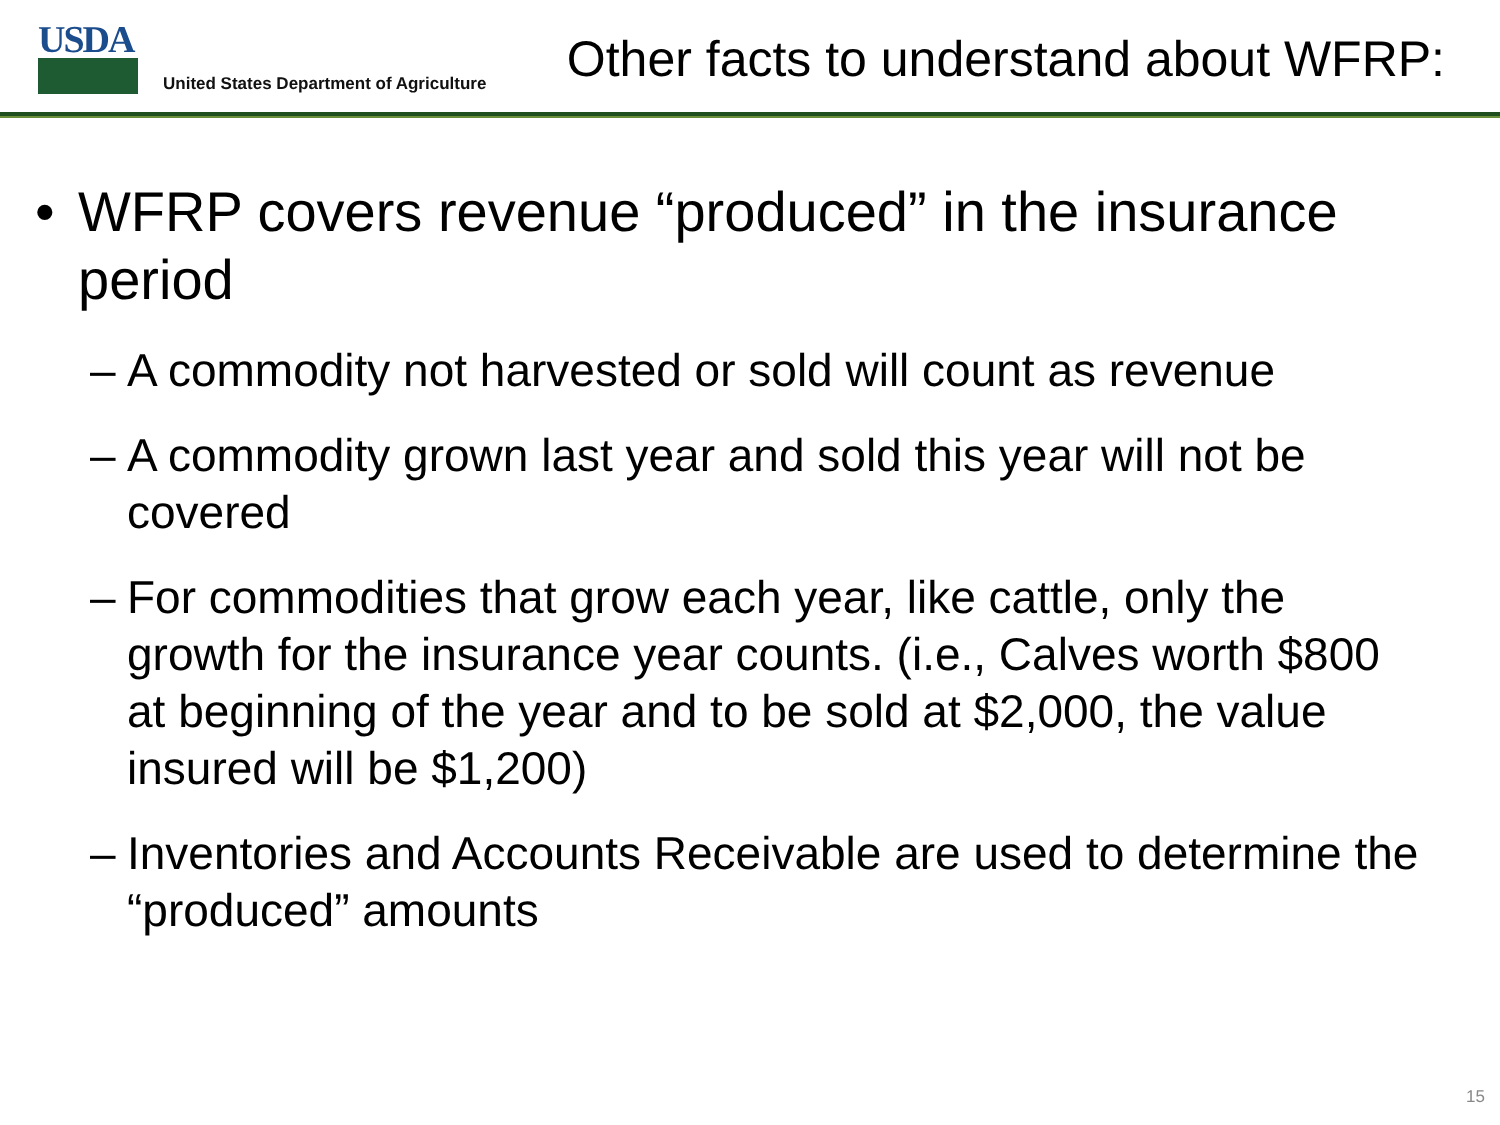USDA
United States Department of Agriculture
Other facts to understand about WFRP:
• WFRP covers revenue “produced” in the insurance period
– A commodity not harvested or sold will count as revenue
– A commodity grown last year and sold this year will not be covered
– For commodities that grow each year, like cattle, only the growth for the insurance year counts. (i.e., Calves worth $800 at beginning of the year and to be sold at $2,000, the value insured will be $1,200)
– Inventories and Accounts Receivable are used to determine the “produced” amounts
15